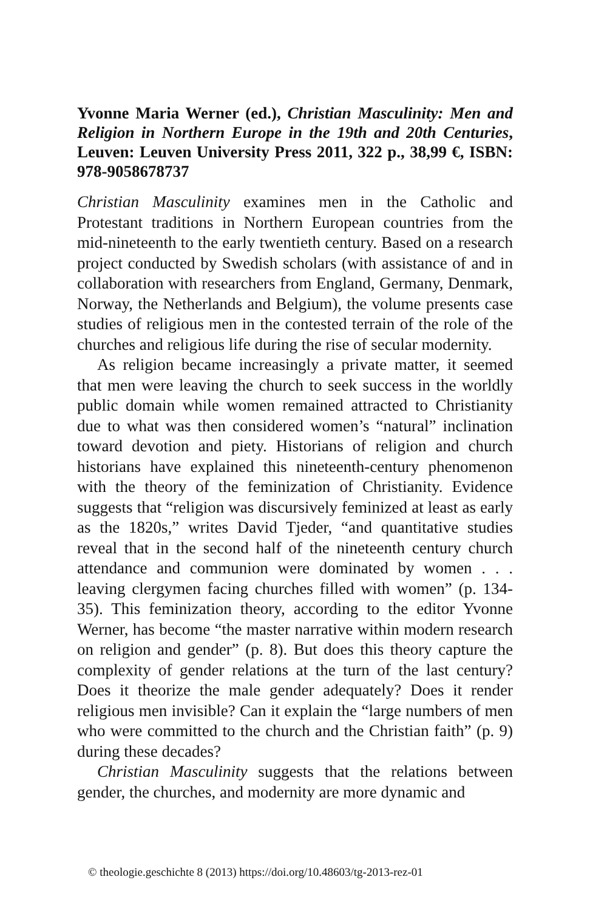Yvonne Maria Werner (ed.), Christian Masculinity: Men and Religion in Northern Europe in the 19th and 20th Centuries, Leuven: Leuven University Press 2011, 322 p., 38,99 €, ISBN: 978-9058678737
Christian Masculinity examines men in the Catholic and Protestant traditions in Northern European countries from the mid-nineteenth to the early twentieth century. Based on a research project conducted by Swedish scholars (with assis­tance of and in collaboration with researchers from England, Germany, Denmark, Norway, the Netherlands and Belgium), the volume presents case studies of religious men in the con­tested terrain of the role of the churches and religious life dur­ing the rise of secular modernity.
As religion became increasingly a private matter, it seemed that men were leaving the church to seek success in the world­ly public domain while women remained attracted to Chris­tianity due to what was then considered women’s “natural” inclination toward devotion and piety. Historians of religion and church historians have explained this nineteenth-century phenomenon with the theory of the feminization of Christi­anity. Evidence suggests that “religion was discursively fem­inized at least as early as the 1820s,” writes David Tjeder, “and quantitative studies reveal that in the second half of the nineteenth century church attendance and communion were dominated by women . . . leaving clergymen facing churches filled with women” (p. 134-35). This feminization theory, ac­cording to the editor Yvonne Werner, has become “the master narrative within modern research on religion and gender” (p. 8). But does this theory capture the complexity of gender rela­tions at the turn of the last century? Does it theorize the male gender adequately? Does it render religious men invisible? Can it explain the “large numbers of men who were commit­ted to the church and the Christian faith” (p. 9) during these decades?
Christian Masculinity suggests that the relations between gender, the churches, and modernity are more dynamic and
© theologie.geschichte 8 (2013) https://doi.org/10.48603/tg-2013-rez-01